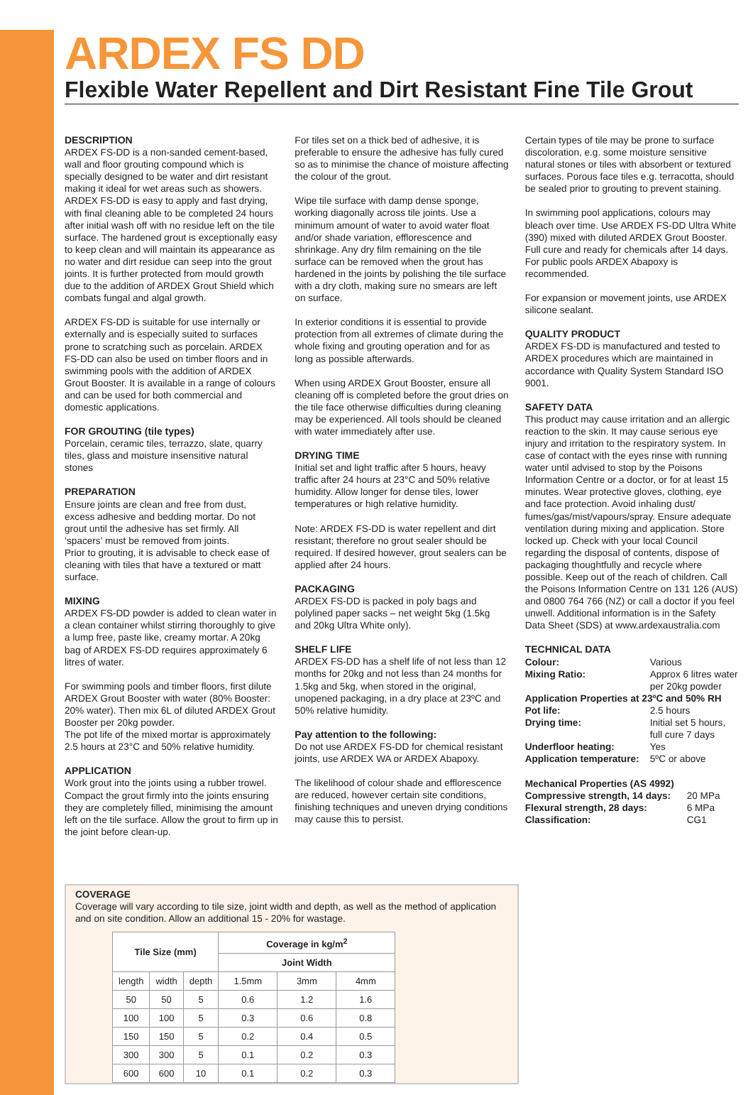ARDEX FS DD
Flexible Water Repellent and Dirt Resistant Fine Tile Grout
DESCRIPTION
ARDEX FS-DD is a non-sanded cement-based, wall and floor grouting compound which is specially designed to be water and dirt resistant making it ideal for wet areas such as showers. ARDEX FS-DD is easy to apply and fast drying, with final cleaning able to be completed 24 hours after initial wash off with no residue left on the tile surface. The hardened grout is exceptionally easy to keep clean and will maintain its appearance as no water and dirt residue can seep into the grout joints. It is further protected from mould growth due to the addition of ARDEX Grout Shield which combats fungal and algal growth.
ARDEX FS-DD is suitable for use internally or externally and is especially suited to surfaces prone to scratching such as porcelain. ARDEX FS-DD can also be used on timber floors and in swimming pools with the addition of ARDEX Grout Booster. It is available in a range of colours and can be used for both commercial and domestic applications.
FOR GROUTING (tile types)
Porcelain, ceramic tiles, terrazzo, slate, quarry tiles, glass and moisture insensitive natural stones
PREPARATION
Ensure joints are clean and free from dust, excess adhesive and bedding mortar. Do not grout until the adhesive has set firmly. All ‘spacers’ must be removed from joints.
Prior to grouting, it is advisable to check ease of cleaning with tiles that have a textured or matt surface.
MIXING
ARDEX FS-DD powder is added to clean water in a clean container whilst stirring thoroughly to give a lump free, paste like, creamy mortar. A 20kg bag of ARDEX FS-DD requires approximately 6 litres of water.
For swimming pools and timber floors, first dilute ARDEX Grout Booster with water (80% Booster: 20% water). Then mix 6L of diluted ARDEX Grout Booster per 20kg powder.
The pot life of the mixed mortar is approximately 2.5 hours at 23°C and 50% relative humidity.
APPLICATION
Work grout into the joints using a rubber trowel. Compact the grout firmly into the joints ensuring they are completely filled, minimising the amount left on the tile surface. Allow the grout to firm up in the joint before clean-up.
For tiles set on a thick bed of adhesive, it is preferable to ensure the adhesive has fully cured so as to minimise the chance of moisture affecting the colour of the grout.
Wipe tile surface with damp dense sponge, working diagonally across tile joints. Use a minimum amount of water to avoid water float and/or shade variation, efflorescence and shrinkage. Any dry film remaining on the tile surface can be removed when the grout has hardened in the joints by polishing the tile surface with a dry cloth, making sure no smears are left on surface.
In exterior conditions it is essential to provide protection from all extremes of climate during the whole fixing and grouting operation and for as long as possible afterwards.
When using ARDEX Grout Booster, ensure all cleaning off is completed before the grout dries on the tile face otherwise difficulties during cleaning may be experienced. All tools should be cleaned with water immediately after use.
DRYING TIME
Initial set and light traffic after 5 hours, heavy traffic after 24 hours at 23°C and 50% relative humidity. Allow longer for dense tiles, lower temperatures or high relative humidity.
Note: ARDEX FS-DD is water repellent and dirt resistant; therefore no grout sealer should be required. If desired however, grout sealers can be applied after 24 hours.
PACKAGING
ARDEX FS-DD is packed in poly bags and polylined paper sacks – net weight 5kg (1.5kg and 20kg Ultra White only).
SHELF LIFE
ARDEX FS-DD has a shelf life of not less than 12 months for 20kg and not less than 24 months for 1.5kg and 5kg, when stored in the original, unopened packaging, in a dry place at 23ºC and 50% relative humidity.
Pay attention to the following:
Do not use ARDEX FS-DD for chemical resistant joints, use ARDEX WA or ARDEX Abapoxy.
The likelihood of colour shade and efflorescence are reduced, however certain site conditions, finishing techniques and uneven drying conditions may cause this to persist.
Certain types of tile may be prone to surface discoloration, e.g. some moisture sensitive natural stones or tiles with absorbent or textured surfaces. Porous face tiles e.g. terracotta, should be sealed prior to grouting to prevent staining.
In swimming pool applications, colours may bleach over time. Use ARDEX FS-DD Ultra White (390) mixed with diluted ARDEX Grout Booster. Full cure and ready for chemicals after 14 days. For public pools ARDEX Abapoxy is recommended.
For expansion or movement joints, use ARDEX silicone sealant.
QUALITY PRODUCT
ARDEX FS-DD is manufactured and tested to ARDEX procedures which are maintained in accordance with Quality System Standard ISO 9001.
SAFETY DATA
This product may cause irritation and an allergic reaction to the skin. It may cause serious eye injury and irritation to the respiratory system. In case of contact with the eyes rinse with running water until advised to stop by the Poisons Information Centre or a doctor, or for at least 15 minutes. Wear protective gloves, clothing, eye and face protection. Avoid inhaling dust/ fumes/gas/mist/vapours/spray. Ensure adequate ventilation during mixing and application. Store locked up. Check with your local Council regarding the disposal of contents, dispose of packaging thoughtfully and recycle where possible. Keep out of the reach of children. Call the Poisons Information Centre on 131 126 (AUS) and 0800 764 766 (NZ) or call a doctor if you feel unwell. Additional information is in the Safety Data Sheet (SDS) at www.ardexaustralia.com
TECHNICAL DATA
Colour: Various Mixing Ratio: Approx 6 litres water per 20kg powder
Application Properties at 23ºC and 50% RH
Pot life: 2.5 hours Drying time: Initial set 5 hours, full cure 7 days Underfloor heating: Yes Application temperature: 5ºC or above
Mechanical Properties (AS 4992)
Compressive strength, 14 days: 20 MPa Flexural strength, 28 days: 6 MPa Classification: CG1
COVERAGE
Coverage will vary according to tile size, joint width and depth, as well as the method of application and on site condition. Allow an additional 15 - 20% for wastage.
| Tile Size (mm) | | | Coverage in kg/m<sup>2</sup> | | |
| --- | --- | --- | --- | --- | --- |
| | | | Joint Width | | |
| length | width | depth | 1.5mm | 3mm | 4mm |
| 50 | 50 | 5 | 0.6 | 1.2 | 1.6 |
| 100 | 100 | 5 | 0.3 | 0.6 | 0.8 |
| 150 | 150 | 5 | 0.2 | 0.4 | 0.5 |
| 300 | 300 | 5 | 0.1 | 0.2 | 0.3 |
| 600 | 600 | 10 | 0.1 | 0.2 | 0.3 |